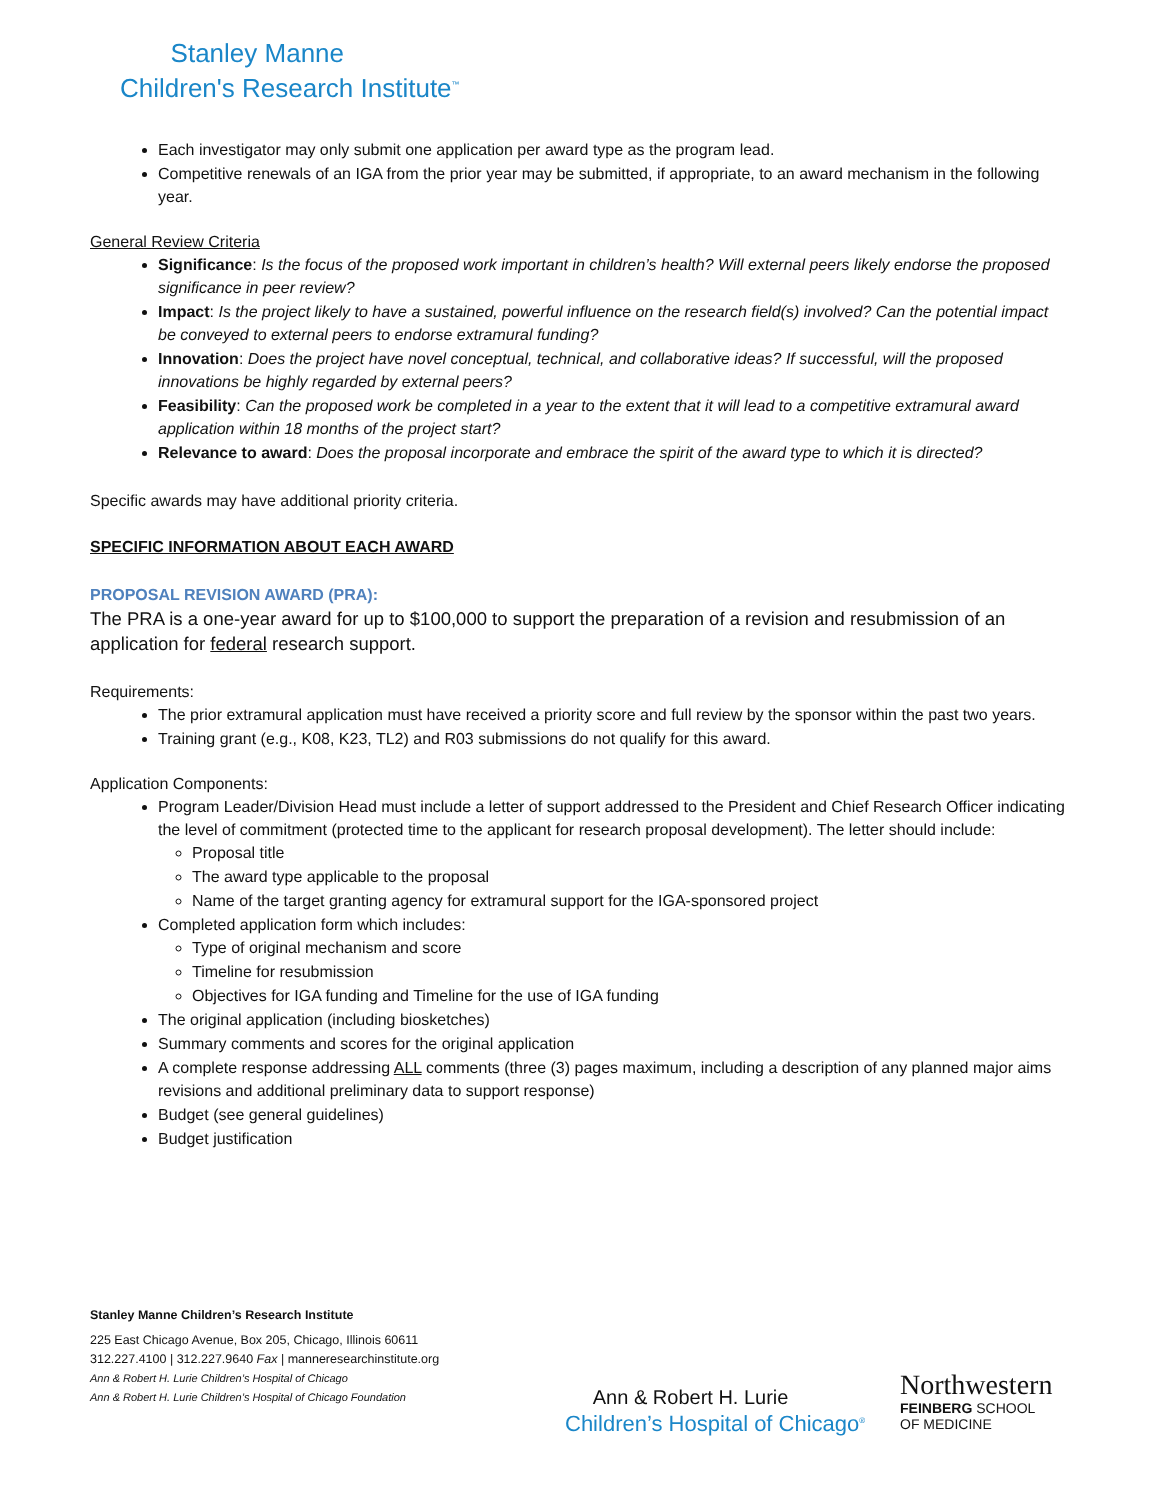Stanley Manne
Children's Research Institute<sup>™</sup>
Each investigator may only submit one application per award type as the program lead.
Competitive renewals of an IGA from the prior year may be submitted, if appropriate, to an award mechanism in the following year.
General Review Criteria
Significance: Is the focus of the proposed work important in children’s health? Will external peers likely endorse the proposed significance in peer review?
Impact: Is the project likely to have a sustained, powerful influence on the research field(s) involved? Can the potential impact be conveyed to external peers to endorse extramural funding?
Innovation: Does the project have novel conceptual, technical, and collaborative ideas? If successful, will the proposed innovations be highly regarded by external peers?
Feasibility: Can the proposed work be completed in a year to the extent that it will lead to a competitive extramural award application within 18 months of the project start?
Relevance to award: Does the proposal incorporate and embrace the spirit of the award type to which it is directed?
Specific awards may have additional priority criteria.
SPECIFIC INFORMATION ABOUT EACH AWARD
PROPOSAL REVISION AWARD (PRA):
The PRA is a one-year award for up to $100,000 to support the preparation of a revision and resubmission of an application for federal research support.
Requirements:
The prior extramural application must have received a priority score and full review by the sponsor within the past two years.
Training grant (e.g., K08, K23, TL2) and R03 submissions do not qualify for this award.
Application Components:
Program Leader/Division Head must include a letter of support addressed to the President and Chief Research Officer indicating the level of commitment (protected time to the applicant for research proposal development). The letter should include:
Proposal title
The award type applicable to the proposal
Name of the target granting agency for extramural support for the IGA-sponsored project
Completed application form which includes:
Type of original mechanism and score
Timeline for resubmission
Objectives for IGA funding and Timeline for the use of IGA funding
The original application (including biosketches)
Summary comments and scores for the original application
A complete response addressing ALL comments (three (3) pages maximum, including a description of any planned major aims revisions and additional preliminary data to support response)
Budget (see general guidelines)
Budget justification
Stanley Manne Children’s Research Institute
225 East Chicago Avenue, Box 205, Chicago, Illinois 60611
312.227.4100 | 312.227.9640 Fax | manneresearchinstitute.org
Ann & Robert H. Lurie Children’s Hospital of Chicago
Ann & Robert H. Lurie Children’s Hospital of Chicago Foundation
Ann & Robert H. Lurie
Children’s Hospital of Chicago<sup>®</sup>
Northwestern
FEINBERG SCHOOL
OF MEDICINE